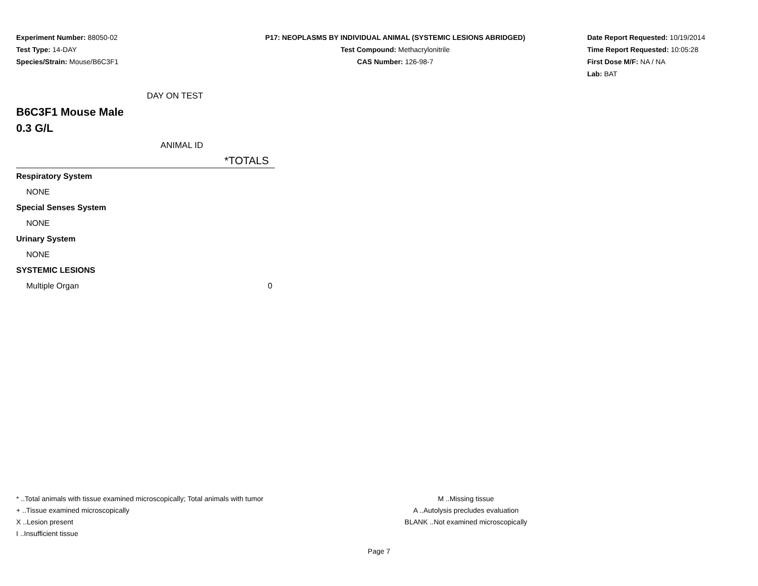Experiment Number: 88050-02
Test Type: 14-DAY
Species/Strain: Mouse/B6C3F1
P17: NEOPLASMS BY INDIVIDUAL ANIMAL (SYSTEMIC LESIONS ABRIDGED)
Test Compound: Methacrylonitrile
CAS Number: 126-98-7
Date Report Requested: 10/19/2014
Time Report Requested: 10:05:28
First Dose M/F: NA / NA
Lab: BAT
DAY ON TEST
B6C3F1 Mouse Male
0.3 G/L
ANIMAL ID
*TOTALS
| Respiratory System | |
| NONE | |
| Special Senses System | |
| NONE | |
| Urinary System | |
| NONE | |
| SYSTEMIC LESIONS | |
| Multiple Organ | 0 |
* ..Total animals with tissue examined microscopically; Total animals with tumor
+ ..Tissue examined microscopically
X ..Lesion present
I ..Insufficient tissue
M ..Missing tissue
A ..Autolysis precludes evaluation
BLANK ..Not examined microscopically
Page 7